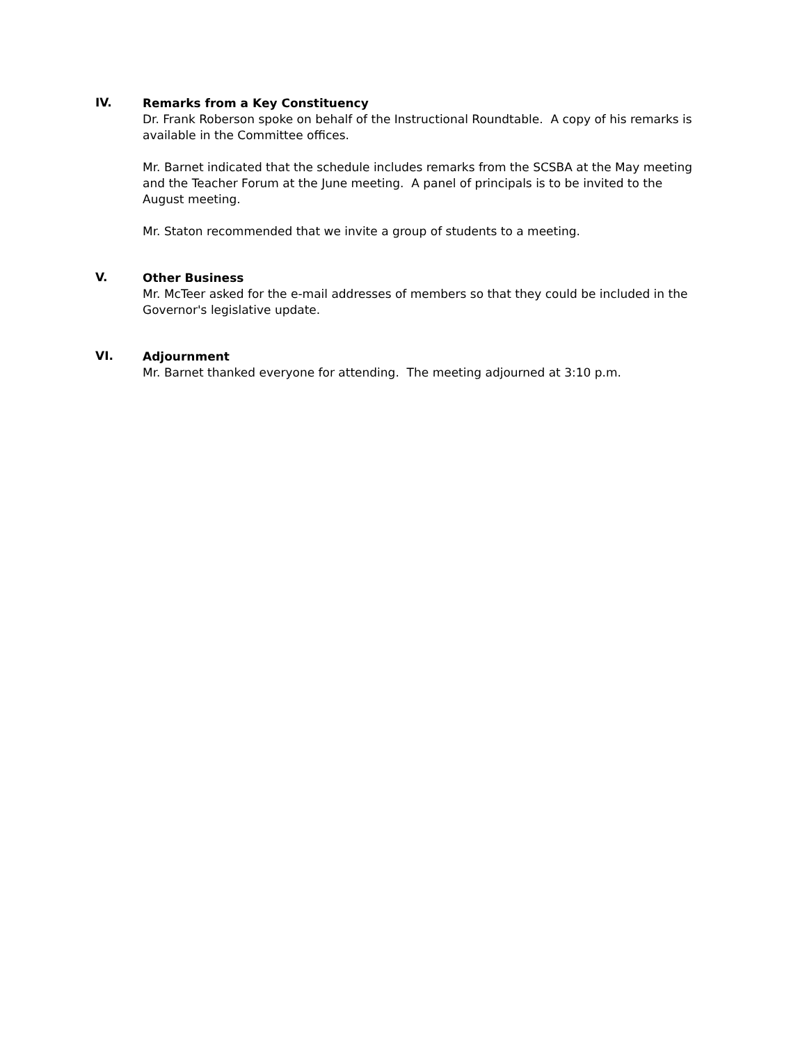IV.
Remarks from a Key Constituency
Dr. Frank Roberson spoke on behalf of the Instructional Roundtable. A copy of his remarks is available in the Committee offices.
Mr. Barnet indicated that the schedule includes remarks from the SCSBA at the May meeting and the Teacher Forum at the June meeting. A panel of principals is to be invited to the August meeting.
Mr. Staton recommended that we invite a group of students to a meeting.
V.
Other Business
Mr. McTeer asked for the e-mail addresses of members so that they could be included in the Governor's legislative update.
VI.
Adjournment
Mr. Barnet thanked everyone for attending. The meeting adjourned at 3:10 p.m.